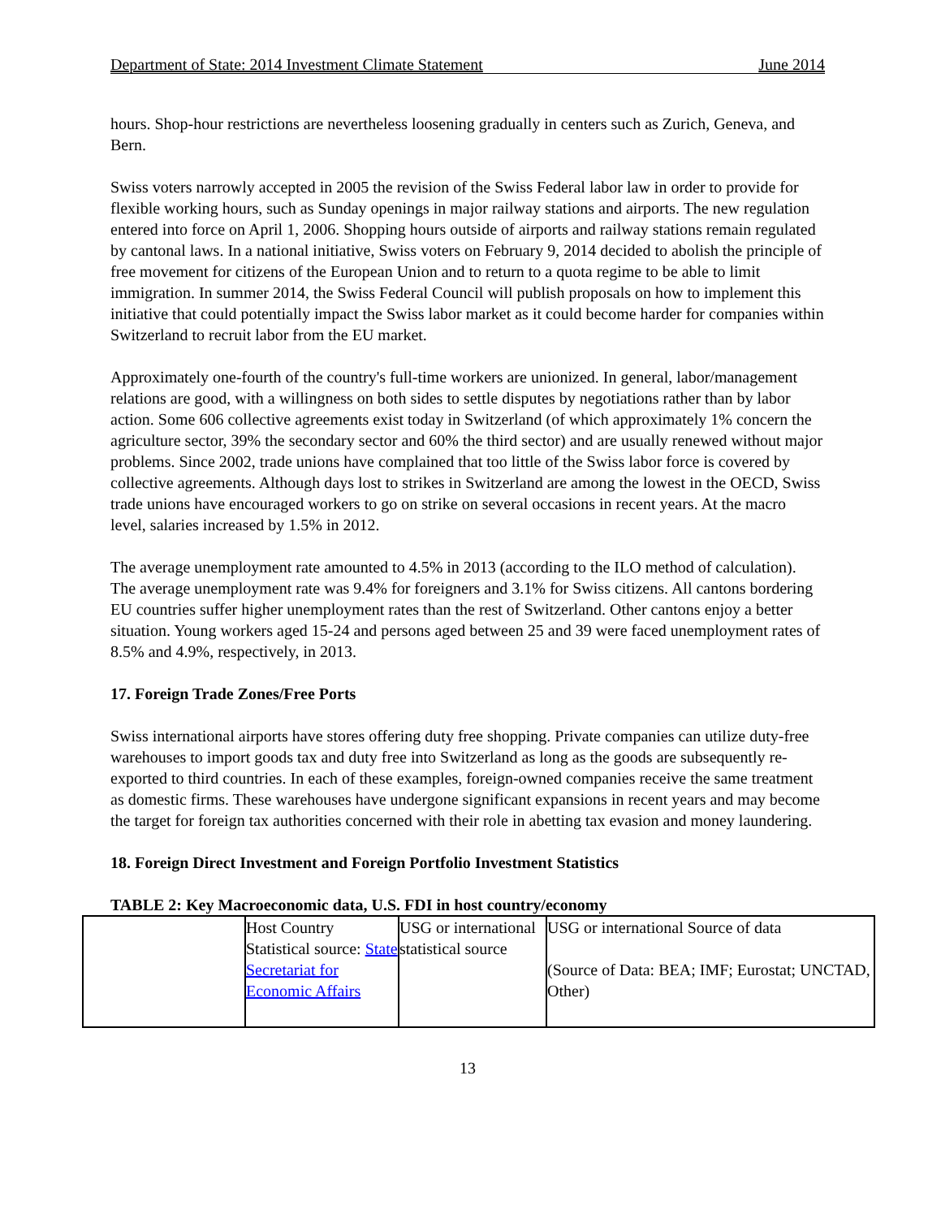Department of State: 2014 Investment Climate Statement June 2014
hours. Shop-hour restrictions are nevertheless loosening gradually in centers such as Zurich, Geneva, and Bern.
Swiss voters narrowly accepted in 2005 the revision of the Swiss Federal labor law in order to provide for flexible working hours, such as Sunday openings in major railway stations and airports. The new regulation entered into force on April 1, 2006. Shopping hours outside of airports and railway stations remain regulated by cantonal laws. In a national initiative, Swiss voters on February 9, 2014 decided to abolish the principle of free movement for citizens of the European Union and to return to a quota regime to be able to limit immigration. In summer 2014, the Swiss Federal Council will publish proposals on how to implement this initiative that could potentially impact the Swiss labor market as it could become harder for companies within Switzerland to recruit labor from the EU market.
Approximately one-fourth of the country's full-time workers are unionized. In general, labor/management relations are good, with a willingness on both sides to settle disputes by negotiations rather than by labor action. Some 606 collective agreements exist today in Switzerland (of which approximately 1% concern the agriculture sector, 39% the secondary sector and 60% the third sector) and are usually renewed without major problems. Since 2002, trade unions have complained that too little of the Swiss labor force is covered by collective agreements. Although days lost to strikes in Switzerland are among the lowest in the OECD, Swiss trade unions have encouraged workers to go on strike on several occasions in recent years. At the macro level, salaries increased by 1.5% in 2012.
The average unemployment rate amounted to 4.5% in 2013 (according to the ILO method of calculation). The average unemployment rate was 9.4% for foreigners and 3.1% for Swiss citizens. All cantons bordering EU countries suffer higher unemployment rates than the rest of Switzerland. Other cantons enjoy a better situation. Young workers aged 15-24 and persons aged between 25 and 39 were faced unemployment rates of 8.5% and 4.9%, respectively, in 2013.
17. Foreign Trade Zones/Free Ports
Swiss international airports have stores offering duty free shopping. Private companies can utilize duty-free warehouses to import goods tax and duty free into Switzerland as long as the goods are subsequently re-exported to third countries. In each of these examples, foreign-owned companies receive the same treatment as domestic firms. These warehouses have undergone significant expansions in recent years and may become the target for foreign tax authorities concerned with their role in abetting tax evasion and money laundering.
18. Foreign Direct Investment and Foreign Portfolio Investment Statistics
TABLE 2: Key Macroeconomic data, U.S. FDI in host country/economy
| | Host Country Statistical source: State Secretariat for Economic Affairs | USG or international statistical source | USG or international Source of data (Source of Data: BEA; IMF; Eurostat; UNCTAD, Other) |
13